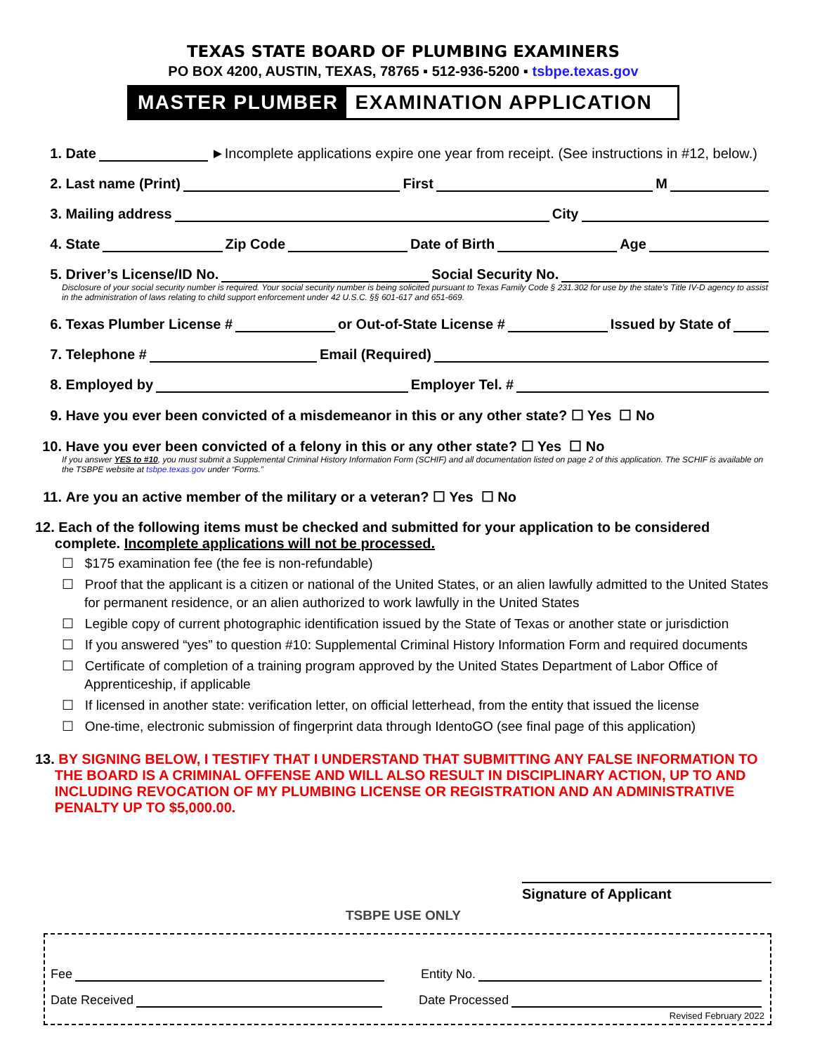TEXAS STATE BOARD OF PLUMBING EXAMINERS
PO BOX 4200, AUSTIN, TEXAS, 78765 ▪ 512-936-5200 ▪ tsbpe.texas.gov
MASTER PLUMBER EXAMINATION APPLICATION
1. Date ►Incomplete applications expire one year from receipt. (See instructions in #12, below.)
2. Last name (Print) First M
3. Mailing address City
4. State Zip Code Date of Birth Age
5. Driver’s License/ID No. Social Security No.
Disclosure of your social security number is required. Your social security number is being solicited pursuant to Texas Family Code § 231.302 for use by the state’s Title IV-D agency to assist in the administration of laws relating to child support enforcement under 42 U.S.C. §§ 601-617 and 651-669.
6. Texas Plumber License # or Out-of-State License # Issued by State of
7. Telephone # Email (Required)
8. Employed by Employer Tel. #
9. Have you ever been convicted of a misdemeanor in this or any other state? ☐ Yes ☐ No
10. Have you ever been convicted of a felony in this or any other state? ☐ Yes ☐ No
If you answer YES to #10, you must submit a Supplemental Criminal History Information Form (SCHIF) and all documentation listed on page 2 of this application. The SCHIF is available on the TSBPE website at tsbpe.texas.gov under “Forms.”
11. Are you an active member of the military or a veteran? ☐ Yes ☐ No
12. Each of the following items must be checked and submitted for your application to be considered complete. Incomplete applications will not be processed.
☐ $175 examination fee (the fee is non-refundable)
☐ Proof that the applicant is a citizen or national of the United States, or an alien lawfully admitted to the United States for permanent residence, or an alien authorized to work lawfully in the United States
☐ Legible copy of current photographic identification issued by the State of Texas or another state or jurisdiction
☐ If you answered “yes” to question #10: Supplemental Criminal History Information Form and required documents
☐ Certificate of completion of a training program approved by the United States Department of Labor Office of Apprenticeship, if applicable
☐ If licensed in another state: verification letter, on official letterhead, from the entity that issued the license
☐ One-time, electronic submission of fingerprint data through IdentoGO (see final page of this application)
13. BY SIGNING BELOW, I TESTIFY THAT I UNDERSTAND THAT SUBMITTING ANY FALSE INFORMATION TO THE BOARD IS A CRIMINAL OFFENSE AND WILL ALSO RESULT IN DISCIPLINARY ACTION, UP TO AND INCLUDING REVOCATION OF MY PLUMBING LICENSE OR REGISTRATION AND AN ADMINISTRATIVE PENALTY UP TO $5,000.00.
Signature of Applicant
TSBPE USE ONLY
Fee Entity No.
Date Received Date Processed
Revised February 2022